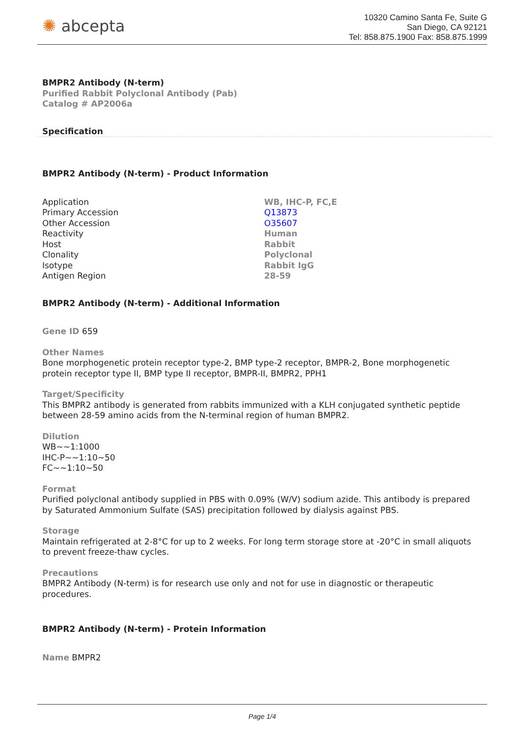✺ abcepta
10320 Camino Santa Fe, Suite G
San Diego, CA 92121
Tel: 858.875.1900 Fax: 858.875.1999
BMPR2 Antibody (N-term)
Purified Rabbit Polyclonal Antibody (Pab)
Catalog # AP2006a
Specification
BMPR2 Antibody (N-term) - Product Information
| Application | WB, IHC-P, FC,E |
| Primary Accession | Q13873 |
| Other Accession | O35607 |
| Reactivity | Human |
| Host | Rabbit |
| Clonality | Polyclonal |
| Isotype | Rabbit IgG |
| Antigen Region | 28-59 |
BMPR2 Antibody (N-term) - Additional Information
Gene ID 659
Other Names
Bone morphogenetic protein receptor type-2, BMP type-2 receptor, BMPR-2, Bone morphogenetic protein receptor type II, BMP type II receptor, BMPR-II, BMPR2, PPH1
Target/Specificity
This BMPR2 antibody is generated from rabbits immunized with a KLH conjugated synthetic peptide between 28-59 amino acids from the N-terminal region of human BMPR2.
Dilution
WB~~1:1000
IHC-P~~1:10~50
FC~~1:10~50
Format
Purified polyclonal antibody supplied in PBS with 0.09% (W/V) sodium azide. This antibody is prepared by Saturated Ammonium Sulfate (SAS) precipitation followed by dialysis against PBS.
Storage
Maintain refrigerated at 2-8°C for up to 2 weeks. For long term storage store at -20°C in small aliquots to prevent freeze-thaw cycles.
Precautions
BMPR2 Antibody (N-term) is for research use only and not for use in diagnostic or therapeutic procedures.
BMPR2 Antibody (N-term) - Protein Information
Name BMPR2
Page 1/4